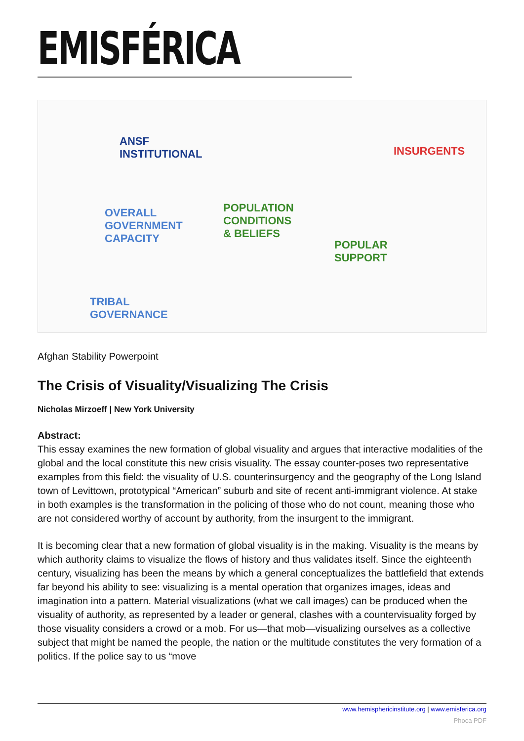EMISFÉRICA
ANSF
INSTITUTIONAL
OVERALL
GOVERNMENT
CAPACITY
POPULATION
CONDITIONS
& BELIEFS
INSURGENTS
POPULAR
SUPPORT
TRIBAL
GOVERNANCE
Afghan Stability Powerpoint
The Crisis of Visuality/Visualizing The Crisis
Nicholas Mirzoeff | New York University
Abstract:
This essay examines the new formation of global visuality and argues that interactive modalities of the global and the local constitute this new crisis visuality. The essay counter-poses two representative examples from this field: the visuality of U.S. counterinsurgency and the geography of the Long Island town of Levittown, prototypical “American” suburb and site of recent anti-immigrant violence. At stake in both examples is the transformation in the policing of those who do not count, meaning those who are not considered worthy of account by authority, from the insurgent to the immigrant.
It is becoming clear that a new formation of global visuality is in the making. Visuality is the means by which authority claims to visualize the flows of history and thus validates itself. Since the eighteenth century, visualizing has been the means by which a general conceptualizes the battlefield that extends far beyond his ability to see: visualizing is a mental operation that organizes images, ideas and imagination into a pattern. Material visualizations (what we call images) can be produced when the visuality of authority, as represented by a leader or general, clashes with a countervisuality forged by those visuality considers a crowd or a mob. For us—that mob—visualizing ourselves as a collective subject that might be named the people, the nation or the multitude constitutes the very formation of a politics. If the police say to us “move
www.hemisphericinstitute.org | www.emisferica.org
Phoca PDF